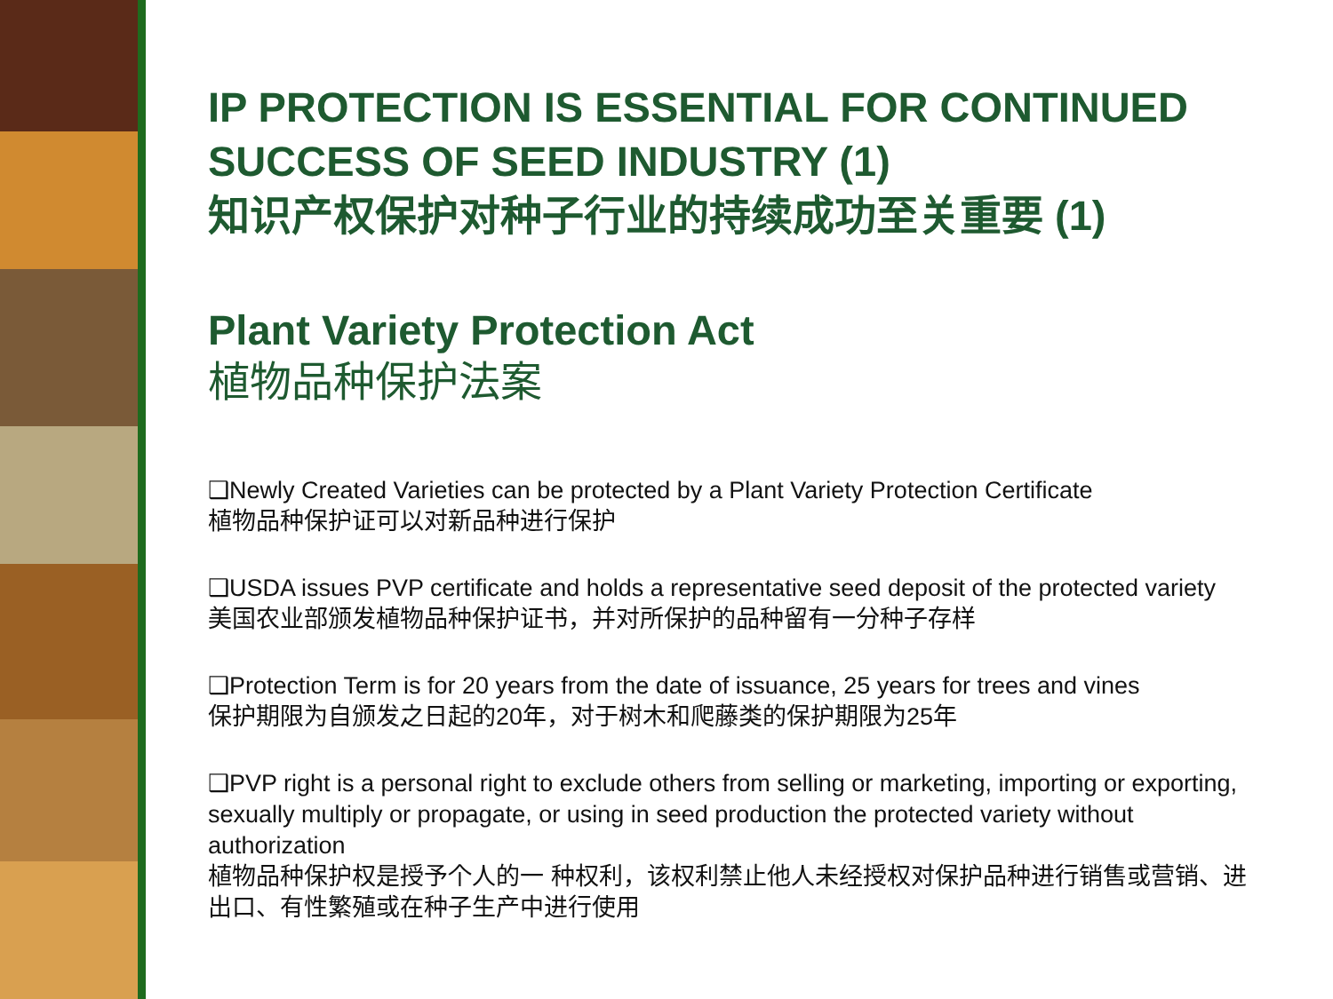IP PROTECTION IS ESSENTIAL FOR CONTINUED SUCCESS OF SEED INDUSTRY (1)
知识产权保护对种子行业的持续成功至关重要 (1)
Plant Variety Protection Act
植物品种保护法案
❑Newly Created Varieties can be protected by a Plant Variety Protection Certificate
植物品种保护证可以对新品种进行保护
❑USDA issues PVP certificate and holds a representative seed deposit of the protected variety
美国农业部颁发植物品种保护证书，并对所保护的品种留有一分种子存样
❑Protection Term is for 20 years from the date of issuance, 25 years for trees and vines
保护期限为自颁发之日起的20年，对于树木和爬藤类的保护期限为25年
❑PVP right is a personal right to exclude others from selling or marketing, importing or exporting, sexually multiply or propagate, or using in seed production the protected variety without authorization
植物品种保护权是授予个人的一 种权利，该权利禁止他人未经授权对保护品种进行销售或营销、进出口、有性繁殖或在种子生产中进行使用